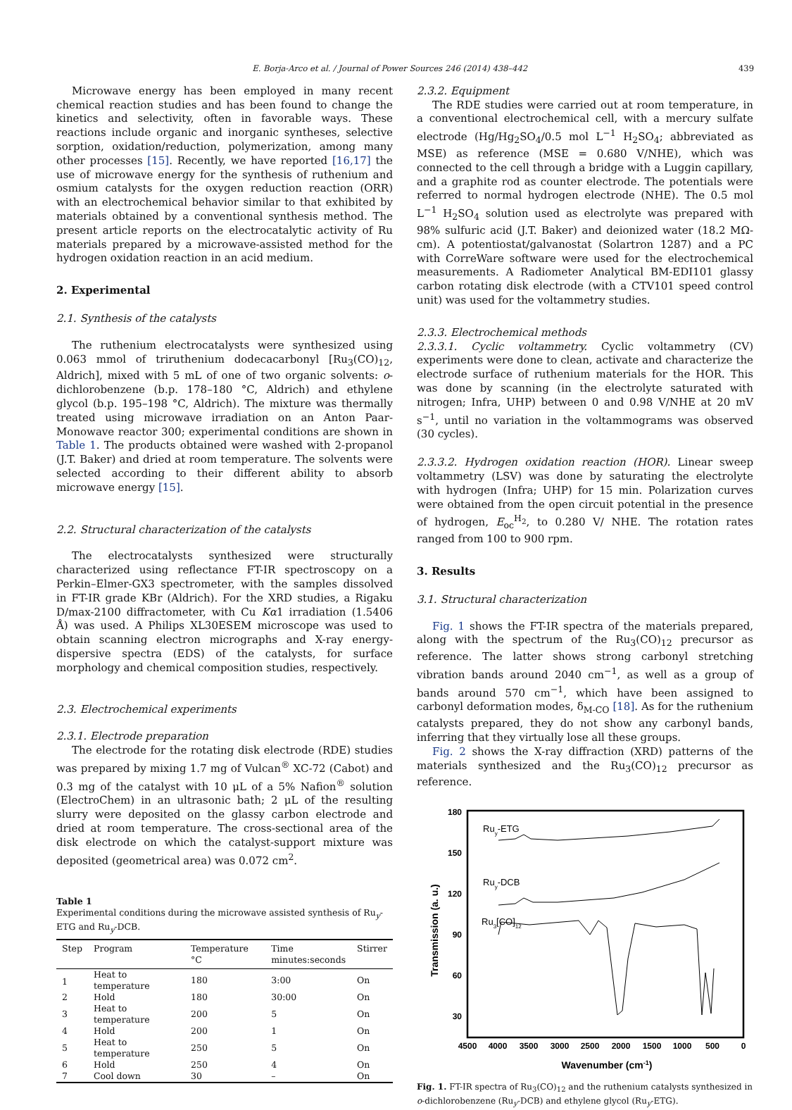E. Borja-Arco et al. / Journal of Power Sources 246 (2014) 438–442 439
Microwave energy has been employed in many recent chemical reaction studies and has been found to change the kinetics and selectivity, often in favorable ways. These reactions include organic and inorganic syntheses, selective sorption, oxidation/reduction, polymerization, among many other processes [15]. Recently, we have reported [16,17] the use of microwave energy for the synthesis of ruthenium and osmium catalysts for the oxygen reduction reaction (ORR) with an electrochemical behavior similar to that exhibited by materials obtained by a conventional synthesis method. The present article reports on the electrocatalytic activity of Ru materials prepared by a microwave-assisted method for the hydrogen oxidation reaction in an acid medium.
2. Experimental
2.1. Synthesis of the catalysts
The ruthenium electrocatalysts were synthesized using 0.063 mmol of triruthenium dodecacarbonyl [Ru<sub>3</sub>(CO)<sub>12</sub>, Aldrich], mixed with 5 mL of one of two organic solvents: o-dichlorobenzene (b.p. 178–180 °C, Aldrich) and ethylene glycol (b.p. 195–198 °C, Aldrich). The mixture was thermally treated using microwave irradiation on an Anton Paar-Monowave reactor 300; experimental conditions are shown in Table 1. The products obtained were washed with 2-propanol (J.T. Baker) and dried at room temperature. The solvents were selected according to their different ability to absorb microwave energy [15].
2.2. Structural characterization of the catalysts
The electrocatalysts synthesized were structurally characterized using reflectance FT-IR spectroscopy on a Perkin–Elmer-GX3 spectrometer, with the samples dissolved in FT-IR grade KBr (Aldrich). For the XRD studies, a Rigaku D/max-2100 diffractometer, with Cu Kα1 irradiation (1.5406 Å) was used. A Philips XL30ESEM microscope was used to obtain scanning electron micrographs and X-ray energy-dispersive spectra (EDS) of the catalysts, for surface morphology and chemical composition studies, respectively.
2.3. Electrochemical experiments
2.3.1. Electrode preparation
The electrode for the rotating disk electrode (RDE) studies was prepared by mixing 1.7 mg of Vulcan<sup>®</sup> XC-72 (Cabot) and 0.3 mg of the catalyst with 10 μL of a 5% Nafion<sup>®</sup> solution (ElectroChem) in an ultrasonic bath; 2 μL of the resulting slurry were deposited on the glassy carbon electrode and dried at room temperature. The cross-sectional area of the disk electrode on which the catalyst-support mixture was deposited (geometrical area) was 0.072 cm<sup>2</sup>.
Table 1
Experimental conditions during the microwave assisted synthesis of Ru<sub>y</sub>-ETG and Ru<sub>y</sub>-DCB.
| Step | Program | Temperature °C | Time minutes:seconds | Stirrer |
| --- | --- | --- | --- | --- |
| 1 | Heat to temperature | 180 | 3:00 | On |
| 2 | Hold | 180 | 30:00 | On |
| 3 | Heat to temperature | 200 | 5 | On |
| 4 | Hold | 200 | 1 | On |
| 5 | Heat to temperature | 250 | 5 | On |
| 6 | Hold | 250 | 4 | On |
| 7 | Cool down | 30 | – | On |
2.3.2. Equipment
The RDE studies were carried out at room temperature, in a conventional electrochemical cell, with a mercury sulfate electrode (Hg/Hg<sub>2</sub>SO<sub>4</sub>/0.5 mol L<sup>−1</sup> H<sub>2</sub>SO<sub>4</sub>; abbreviated as MSE) as reference (MSE = 0.680 V/NHE), which was connected to the cell through a bridge with a Luggin capillary, and a graphite rod as counter electrode. The potentials were referred to normal hydrogen electrode (NHE). The 0.5 mol L<sup>−1</sup> H<sub>2</sub>SO<sub>4</sub> solution used as electrolyte was prepared with 98% sulfuric acid (J.T. Baker) and deionized water (18.2 MΩ-cm). A potentiostat/galvanostat (Solartron 1287) and a PC with CorreWare software were used for the electrochemical measurements. A Radiometer Analytical BM-EDI101 glassy carbon rotating disk electrode (with a CTV101 speed control unit) was used for the voltammetry studies.
2.3.3. Electrochemical methods
2.3.3.1. Cyclic voltammetry. Cyclic voltammetry (CV) experiments were done to clean, activate and characterize the electrode surface of ruthenium materials for the HOR. This was done by scanning (in the electrolyte saturated with nitrogen; Infra, UHP) between 0 and 0.98 V/NHE at 20 mV s<sup>−1</sup>, until no variation in the voltammograms was observed (30 cycles).
2.3.3.2. Hydrogen oxidation reaction (HOR). Linear sweep voltammetry (LSV) was done by saturating the electrolyte with hydrogen (Infra; UHP) for 15 min. Polarization curves were obtained from the open circuit potential in the presence of hydrogen, E<sub>oc</sub><sup>H<sub>2</sub></sup>, to 0.280 V/ NHE. The rotation rates ranged from 100 to 900 rpm.
3. Results
3.1. Structural characterization
Fig. 1 shows the FT-IR spectra of the materials prepared, along with the spectrum of the Ru<sub>3</sub>(CO)<sub>12</sub> precursor as reference. The latter shows strong carbonyl stretching vibration bands around 2040 cm<sup>−1</sup>, as well as a group of bands around 570 cm<sup>−1</sup>, which have been assigned to carbonyl deformation modes, δ<sub>M-CO</sub> [18]. As for the ruthenium catalysts prepared, they do not show any carbonyl bands, inferring that they virtually lose all these groups.
Fig. 2 shows the X-ray diffraction (XRD) patterns of the materials synthesized and the Ru<sub>3</sub>(CO)<sub>12</sub> precursor as reference.
180
150
120
90
60
30
4500
4000
3500
3000
2500
2000
1500
1000
500
0
Wavenumber (cm-1)
Transmission (a. u.)
Ruy-ETG
Ruy-DCB
Ru3[CO]12
Fig. 1. FT-IR spectra of Ru<sub>3</sub>(CO)<sub>12</sub> and the ruthenium catalysts synthesized in o-dichlorobenzene (Ru<sub>y</sub>-DCB) and ethylene glycol (Ru<sub>y</sub>-ETG).